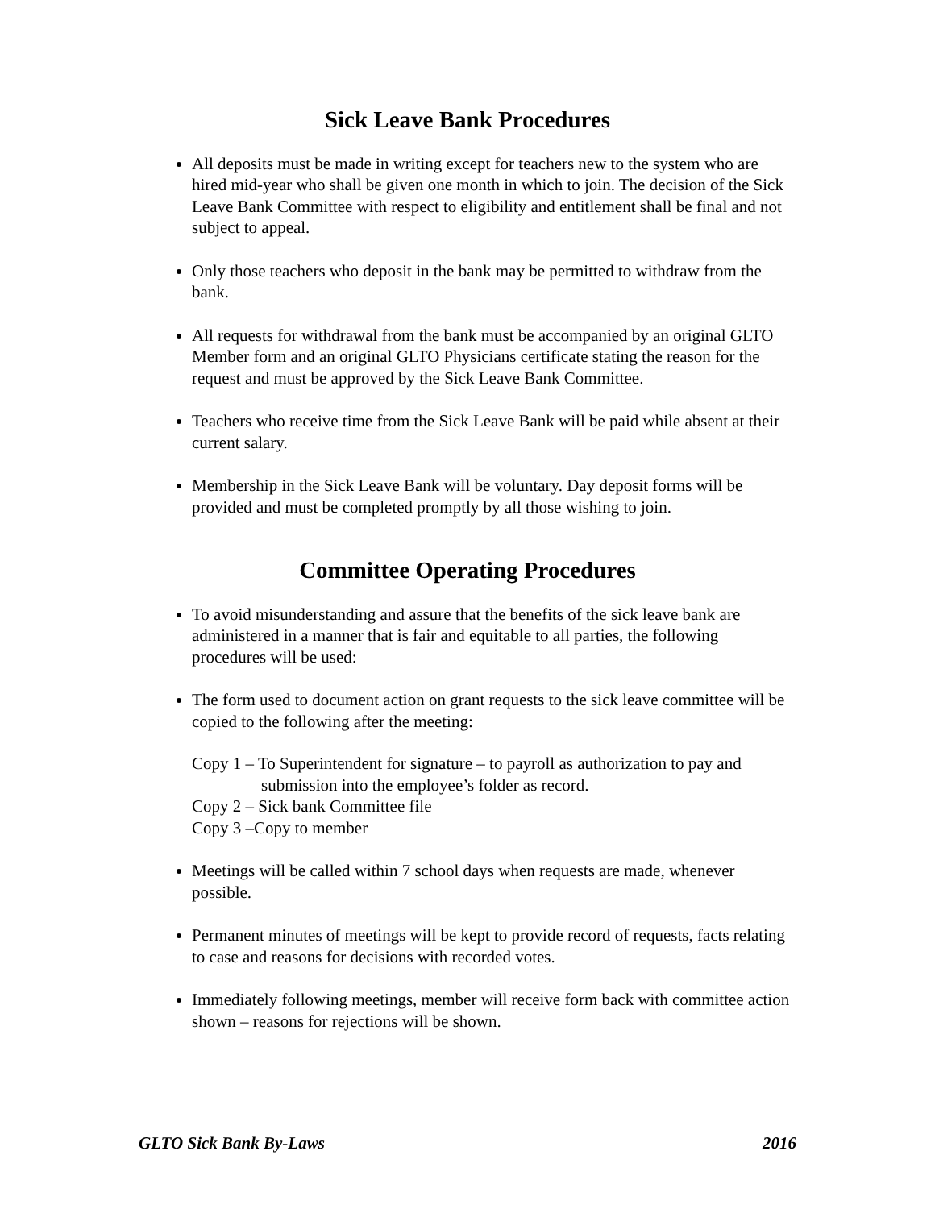Sick Leave Bank Procedures
All deposits must be made in writing except for teachers new to the system who are hired mid-year who shall be given one month in which to join. The decision of the Sick Leave Bank Committee with respect to eligibility and entitlement shall be final and not subject to appeal.
Only those teachers who deposit in the bank may be permitted to withdraw from the bank.
All requests for withdrawal from the bank must be accompanied by an original GLTO Member form and an original GLTO Physicians certificate stating the reason for the request and must be approved by the Sick Leave Bank Committee.
Teachers who receive time from the Sick Leave Bank will be paid while absent at their current salary.
Membership in the Sick Leave Bank will be voluntary. Day deposit forms will be provided and must be completed promptly by all those wishing to join.
Committee Operating Procedures
To avoid misunderstanding and assure that the benefits of the sick leave bank are administered in a manner that is fair and equitable to all parties, the following procedures will be used:
The form used to document action on grant requests to the sick leave committee will be copied to the following after the meeting:
Copy 1 – To Superintendent for signature – to payroll as authorization to pay and
submission into the employee’s folder as record.
Copy 2 – Sick bank Committee file
Copy 3 –Copy to member
Meetings will be called within 7 school days when requests are made, whenever possible.
Permanent minutes of meetings will be kept to provide record of requests, facts relating to case and reasons for decisions with recorded votes.
Immediately following meetings, member will receive form back with committee action shown – reasons for rejections will be shown.
GLTO Sick Bank By-Laws 2016